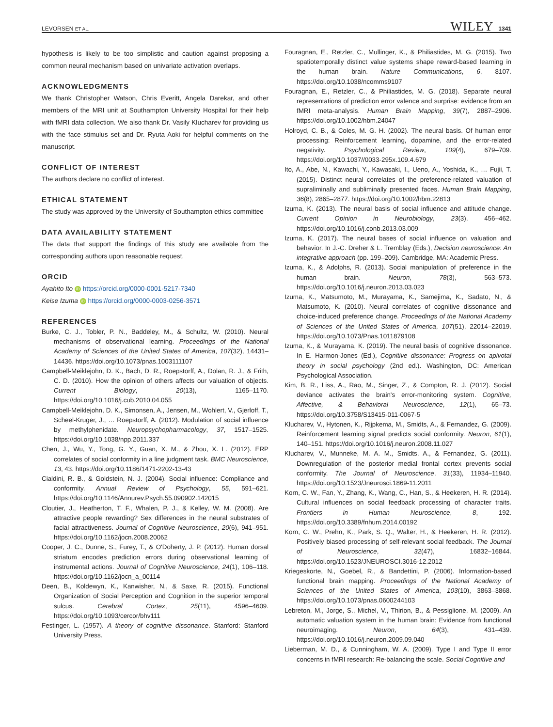LEVORSEN ET AL. WILEY 1341
hypothesis is likely to be too simplistic and caution against proposing a common neural mechanism based on univariate activation overlaps.
ACKNOWLEDGMENTS
We thank Christopher Watson, Chris Everitt, Angela Darekar, and other members of the MRI unit at Southampton University Hospital for their help with fMRI data collection. We also thank Dr. Vasily Klucharev for providing us with the face stimulus set and Dr. Ryuta Aoki for helpful comments on the manuscript.
CONFLICT OF INTEREST
The authors declare no conflict of interest.
ETHICAL STATEMENT
The study was approved by the University of Southampton ethics committee
DATA AVAILABILITY STATEMENT
The data that support the findings of this study are available from the corresponding authors upon reasonable request.
ORCID
Ayahito Ito iD https://orcid.org/0000-0001-5217-7340
Keise Izuma iD https://orcid.org/0000-0003-0256-3571
REFERENCES
Burke, C. J., Tobler, P. N., Baddeley, M., & Schultz, W. (2010). Neural mechanisms of observational learning. Proceedings of the National Academy of Sciences of the United States of America, 107(32), 14431–14436. https://doi.org/10.1073/pnas.1003111107
Campbell-Meiklejohn, D. K., Bach, D. R., Roepstorff, A., Dolan, R. J., & Frith, C. D. (2010). How the opinion of others affects our valuation of objects. Current Biology, 20(13), 1165–1170. https://doi.org/10.1016/j.cub.2010.04.055
Campbell-Meiklejohn, D. K., Simonsen, A., Jensen, M., Wohlert, V., Gjerloff, T., Scheel-Kruger, J., … Roepstorff, A. (2012). Modulation of social influence by methylphenidate. Neuropsychopharmacology, 37, 1517–1525. https://doi.org/10.1038/npp.2011.337
Chen, J., Wu, Y., Tong, G. Y., Guan, X. M., & Zhou, X. L. (2012). ERP correlates of social conformity in a line judgment task. BMC Neuroscience, 13, 43. https://doi.org/10.1186/1471-2202-13-43
Cialdini, R. B., & Goldstein, N. J. (2004). Social influence: Compliance and conformity. Annual Review of Psychology, 55, 591–621. https://doi.org/10.1146/Annurev.Psych.55.090902.142015
Cloutier, J., Heatherton, T. F., Whalen, P. J., & Kelley, W. M. (2008). Are attractive people rewarding? Sex differences in the neural substrates of facial attractiveness. Journal of Cognitive Neuroscience, 20(6), 941–951. https://doi.org/10.1162/jocn.2008.20062
Cooper, J. C., Dunne, S., Furey, T., & O'Doherty, J. P. (2012). Human dorsal striatum encodes prediction errors during observational learning of instrumental actions. Journal of Cognitive Neuroscience, 24(1), 106–118. https://doi.org/10.1162/jocn_a_00114
Deen, B., Koldewyn, K., Kanwisher, N., & Saxe, R. (2015). Functional Organization of Social Perception and Cognition in the superior temporal sulcus. Cerebral Cortex, 25(11), 4596–4609. https://doi.org/10.1093/cercor/bhv111
Festinger, L. (1957). A theory of cognitive dissonance. Stanford: Stanford University Press.
Fouragnan, E., Retzler, C., Mullinger, K., & Philiastides, M. G. (2015). Two spatiotemporally distinct value systems shape reward-based learning in the human brain. Nature Communications, 6, 8107. https://doi.org/10.1038/ncomms9107
Fouragnan, E., Retzler, C., & Philiastides, M. G. (2018). Separate neural representations of prediction error valence and surprise: evidence from an fMRI meta-analysis. Human Brain Mapping, 39(7), 2887–2906. https://doi.org/10.1002/hbm.24047
Holroyd, C. B., & Coles, M. G. H. (2002). The neural basis. Of human error processing: Reinforcement learning, dopamine, and the error-related negativity. Psychological Review, 109(4), 679–709. https://doi.org/10.1037//0033-295x.109.4.679
Ito, A., Abe, N., Kawachi, Y., Kawasaki, I., Ueno, A., Yoshida, K., … Fujii, T. (2015). Distinct neural correlates of the preference-related valuation of supraliminally and subliminally presented faces. Human Brain Mapping, 36(8), 2865–2877. https://doi.org/10.1002/hbm.22813
Izuma, K. (2013). The neural basis of social influence and attitude change. Current Opinion in Neurobiology, 23(3), 456–462. https://doi.org/10.1016/j.conb.2013.03.009
Izuma, K. (2017). The neural bases of social influence on valuation and behavior. In J.-C. Dreher & L. Tremblay (Eds.), Decision neuroscience: An integrative approach (pp. 199–209). Cambridge, MA: Academic Press.
Izuma, K., & Adolphs, R. (2013). Social manipulation of preference in the human brain. Neuron, 78(3), 563–573. https://doi.org/10.1016/j.neuron.2013.03.023
Izuma, K., Matsumoto, M., Murayama, K., Samejima, K., Sadato, N., & Matsumoto, K. (2010). Neural correlates of cognitive dissonance and choice-induced preference change. Proceedings of the National Academy of Sciences of the United States of America, 107(51), 22014–22019. https://doi.org/10.1073/Pnas.1011879108
Izuma, K., & Murayama, K. (2019). The neural basis of cognitive dissonance. In E. Harmon-Jones (Ed.), Cognitive dissonance: Progress on apivotal theory in social psychology (2nd ed.). Washington, DC: American Psychological Association.
Kim, B. R., Liss, A., Rao, M., Singer, Z., & Compton, R. J. (2012). Social deviance activates the brain's error-monitoring system. Cognitive, Affective, & Behavioral Neuroscience, 12(1), 65–73. https://doi.org/10.3758/S13415-011-0067-5
Klucharev, V., Hytonen, K., Rijpkema, M., Smidts, A., & Fernandez, G. (2009). Reinforcement learning signal predicts social conformity. Neuron, 61(1), 140–151. https://doi.org/10.1016/j.neuron.2008.11.027
Klucharev, V., Munneke, M. A. M., Smidts, A., & Fernandez, G. (2011). Downregulation of the posterior medial frontal cortex prevents social conformity. The Journal of Neuroscience, 31(33), 11934–11940. https://doi.org/10.1523/Jneurosci.1869-11.2011
Korn, C. W., Fan, Y., Zhang, K., Wang, C., Han, S., & Heekeren, H. R. (2014). Cultural influences on social feedback processing of character traits. Frontiers in Human Neuroscience, 8, 192. https://doi.org/10.3389/fnhum.2014.00192
Korn, C. W., Prehn, K., Park, S. Q., Walter, H., & Heekeren, H. R. (2012). Positively biased processing of self-relevant social feedback. The Journal of Neuroscience, 32(47), 16832–16844. https://doi.org/10.1523/JNEUROSCI.3016-12.2012
Kriegeskorte, N., Goebel, R., & Bandettini, P. (2006). Information-based functional brain mapping. Proceedings of the National Academy of Sciences of the United States of America, 103(10), 3863–3868. https://doi.org/10.1073/pnas.0600244103
Lebreton, M., Jorge, S., Michel, V., Thirion, B., & Pessiglione, M. (2009). An automatic valuation system in the human brain: Evidence from functional neuroimaging. Neuron, 64(3), 431–439. https://doi.org/10.1016/j.neuron.2009.09.040
Lieberman, M. D., & Cunningham, W. A. (2009). Type I and Type II error concerns in fMRI research: Re-balancing the scale. Social Cognitive and